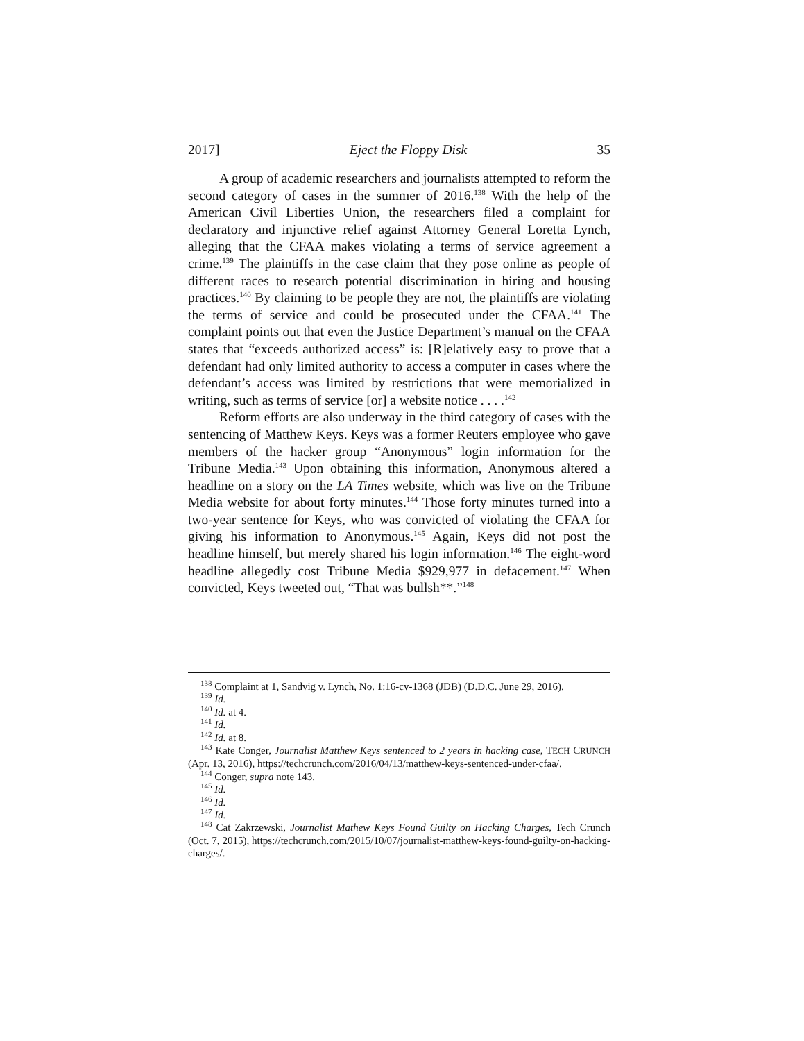2017] Eject the Floppy Disk 35
A group of academic researchers and journalists attempted to reform the second category of cases in the summer of 2016.<sup>138</sup> With the help of the American Civil Liberties Union, the researchers filed a complaint for declaratory and injunctive relief against Attorney General Loretta Lynch, alleging that the CFAA makes violating a terms of service agreement a crime.<sup>139</sup> The plaintiffs in the case claim that they pose online as people of different races to research potential discrimination in hiring and housing practices.<sup>140</sup> By claiming to be people they are not, the plaintiffs are violating the terms of service and could be prosecuted under the CFAA.<sup>141</sup> The complaint points out that even the Justice Department’s manual on the CFAA states that “exceeds authorized access” is: [R]elatively easy to prove that a defendant had only limited authority to access a computer in cases where the defendant’s access was limited by restrictions that were memorialized in writing, such as terms of service [or] a website notice . . . .<sup>142</sup>
Reform efforts are also underway in the third category of cases with the sentencing of Matthew Keys. Keys was a former Reuters employee who gave members of the hacker group “Anonymous” login information for the Tribune Media.<sup>143</sup> Upon obtaining this information, Anonymous altered a headline on a story on the LA Times website, which was live on the Tribune Media website for about forty minutes.<sup>144</sup> Those forty minutes turned into a two-year sentence for Keys, who was convicted of violating the CFAA for giving his information to Anonymous.<sup>145</sup> Again, Keys did not post the headline himself, but merely shared his login information.<sup>146</sup> The eight-word headline allegedly cost Tribune Media $929,977 in defacement.<sup>147</sup> When convicted, Keys tweeted out, “That was bullsh**.”<sup>148</sup>
<sup>138</sup> Complaint at 1, Sandvig v. Lynch, No. 1:16-cv-1368 (JDB) (D.D.C. June 29, 2016).
<sup>139</sup> Id.
<sup>140</sup> Id. at 4.
<sup>141</sup> Id.
<sup>142</sup> Id. at 8.
<sup>143</sup> Kate Conger, Journalist Matthew Keys sentenced to 2 years in hacking case, TECH CRUNCH (Apr. 13, 2016), https://techcrunch.com/2016/04/13/matthew-keys-sentenced-under-cfaa/.
<sup>144</sup> Conger, supra note 143.
<sup>145</sup> Id.
<sup>146</sup> Id.
<sup>147</sup> Id.
<sup>148</sup> Cat Zakrzewski, Journalist Mathew Keys Found Guilty on Hacking Charges, Tech Crunch (Oct. 7, 2015), https://techcrunch.com/2015/10/07/journalist-matthew-keys-found-guilty-on-hacking-charges/.